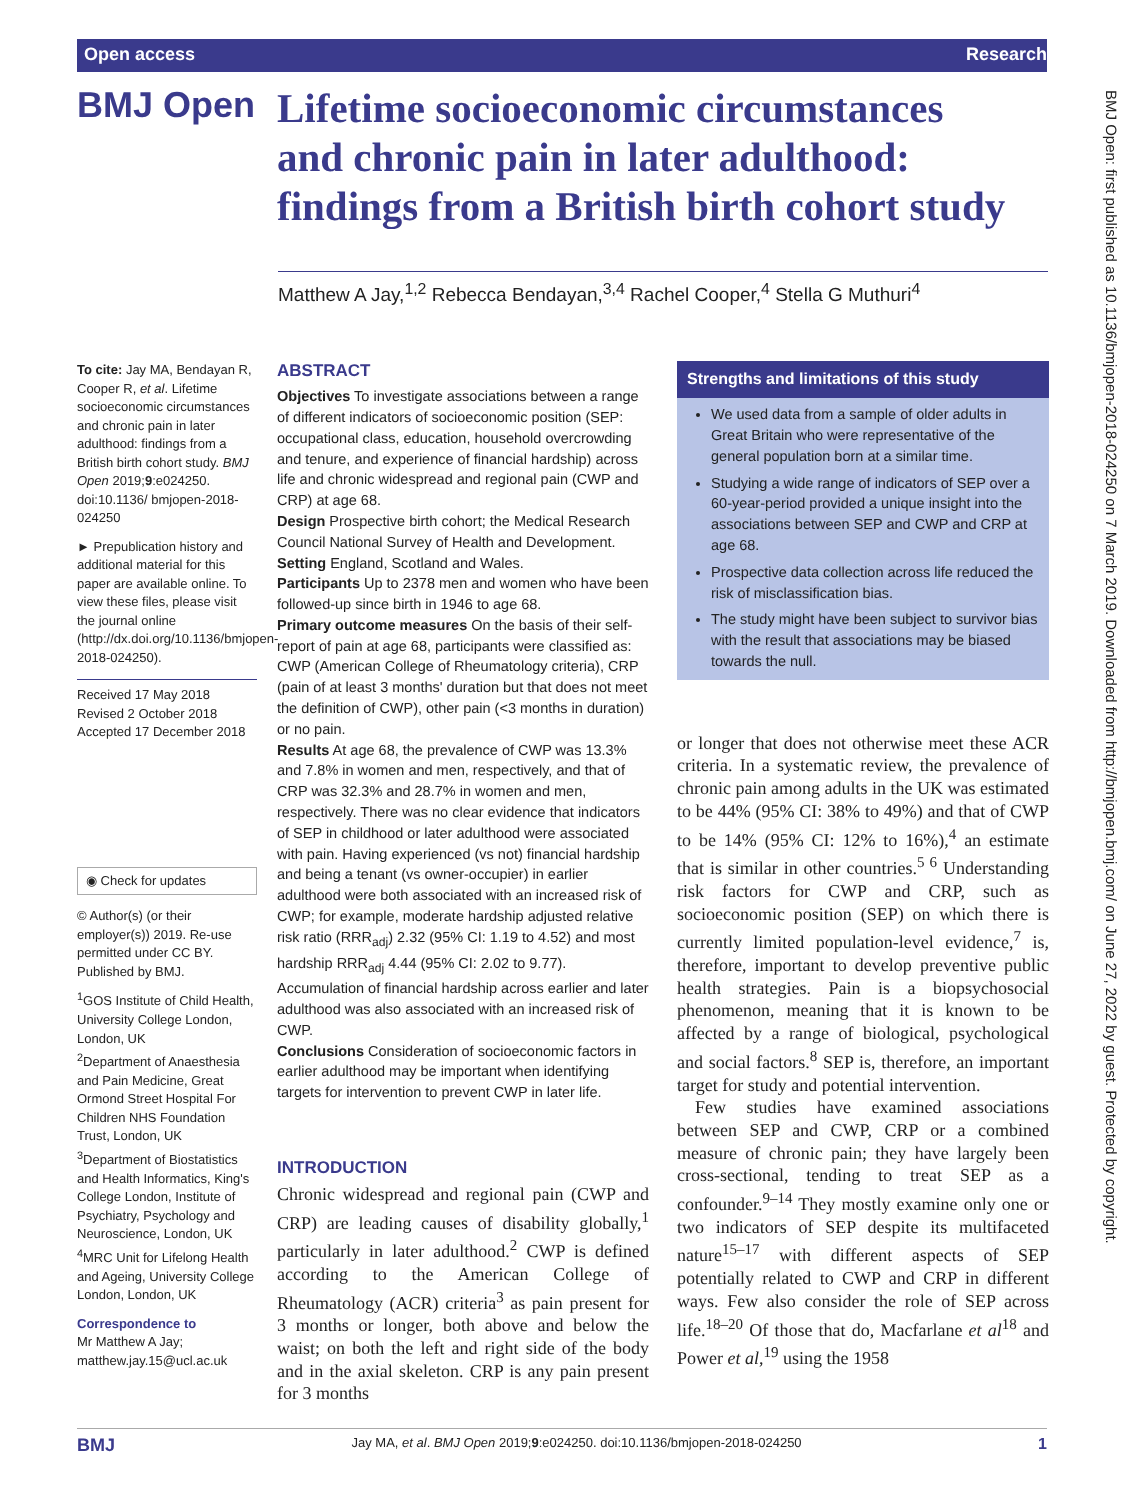Open access Research
BMJ Open
Lifetime socioeconomic circumstances and chronic pain in later adulthood: findings from a British birth cohort study
Matthew A Jay,<sup>1,2</sup> Rebecca Bendayan,<sup>3,4</sup> Rachel Cooper,<sup>4</sup> Stella G Muthuri<sup>4</sup>
To cite: Jay MA, Bendayan R, Cooper R, et al. Lifetime socioeconomic circumstances and chronic pain in later adulthood: findings from a British birth cohort study. BMJ Open 2019;9:e024250. doi:10.1136/ bmjopen-2018-024250
► Prepublication history and additional material for this paper are available online. To view these files, please visit the journal online (http://dx.doi.org/10.1136/bmjopen-2018-024250).
Received 17 May 2018
Revised 2 October 2018
Accepted 17 December 2018
◉ Check for updates
© Author(s) (or their employer(s)) 2019. Re-use permitted under CC BY. Published by BMJ.
<sup>1</sup> GOS Institute of Child Health, University College London, London, UK
<sup>2</sup> Department of Anaesthesia and Pain Medicine, Great Ormond Street Hospital For Children NHS Foundation Trust, London, UK
<sup>3</sup> Department of Biostatistics and Health Informatics, King's College London, Institute of Psychiatry, Psychology and Neuroscience, London, UK
<sup>4</sup> MRC Unit for Lifelong Health and Ageing, University College London, London, UK
Correspondence to
Mr Matthew A Jay;
matthew.jay.15@ucl.ac.uk
ABSTRACT
Objectives To investigate associations between a range of different indicators of socioeconomic position (SEP: occupational class, education, household overcrowding and tenure, and experience of financial hardship) across life and chronic widespread and regional pain (CWP and CRP) at age 68.
Design Prospective birth cohort; the Medical Research Council National Survey of Health and Development.
Setting England, Scotland and Wales.
Participants Up to 2378 men and women who have been followed-up since birth in 1946 to age 68.
Primary outcome measures On the basis of their self-report of pain at age 68, participants were classified as: CWP (American College of Rheumatology criteria), CRP (pain of at least 3 months' duration but that does not meet the definition of CWP), other pain (<3 months in duration) or no pain.
Results At age 68, the prevalence of CWP was 13.3% and 7.8% in women and men, respectively, and that of CRP was 32.3% and 28.7% in women and men, respectively. There was no clear evidence that indicators of SEP in childhood or later adulthood were associated with pain. Having experienced (vs not) financial hardship and being a tenant (vs owner-occupier) in earlier adulthood were both associated with an increased risk of CWP; for example, moderate hardship adjusted relative risk ratio (RRR<sub>adj</sub>) 2.32 (95% CI: 1.19 to 4.52) and most hardship RRR<sub>adj</sub> 4.44 (95% CI: 2.02 to 9.77). Accumulation of financial hardship across earlier and later adulthood was also associated with an increased risk of CWP.
Conclusions Consideration of socioeconomic factors in earlier adulthood may be important when identifying targets for intervention to prevent CWP in later life.
INTRODUCTION
Chronic widespread and regional pain (CWP and CRP) are leading causes of disability globally,<sup>1</sup> particularly in later adulthood.<sup>2</sup> CWP is defined according to the American College of Rheumatology (ACR) criteria<sup>3</sup> as pain present for 3 months or longer, both above and below the waist; on both the left and right side of the body and in the axial skeleton. CRP is any pain present for 3 months
Strengths and limitations of this study
We used data from a sample of older adults in Great Britain who were representative of the general population born at a similar time.
Studying a wide range of indicators of SEP over a 60-year-period provided a unique insight into the associations between SEP and CWP and CRP at age 68.
Prospective data collection across life reduced the risk of misclassification bias.
The study might have been subject to survivor bias with the result that associations may be biased towards the null.
or longer that does not otherwise meet these ACR criteria. In a systematic review, the prevalence of chronic pain among adults in the UK was estimated to be 44% (95% CI: 38% to 49%) and that of CWP to be 14% (95% CI: 12% to 16%),<sup>4</sup> an estimate that is similar in other countries.<sup>5 6</sup> Understanding risk factors for CWP and CRP, such as socioeconomic position (SEP) on which there is currently limited population-level evidence,<sup>7</sup> is, therefore, important to develop preventive public health strategies. Pain is a biopsychosocial phenomenon, meaning that it is known to be affected by a range of biological, psychological and social factors.<sup>8</sup> SEP is, therefore, an important target for study and potential intervention.
Few studies have examined associations between SEP and CWP, CRP or a combined measure of chronic pain; they have largely been cross-sectional, tending to treat SEP as a confounder.<sup>9–14</sup> They mostly examine only one or two indicators of SEP despite its multifaceted nature<sup>15–17</sup> with different aspects of SEP potentially related to CWP and CRP in different ways. Few also consider the role of SEP across life.<sup>18–20</sup> Of those that do, Macfarlane et al<sup>18</sup> and Power et al,<sup>19</sup> using the 1958
BMJ Open: first published as 10.1136/bmjopen-2018-024250 on 7 March 2019. Downloaded from http://bmjopen.bmj.com/ on June 27, 2022 by guest. Protected by copyright.
BMJ Jay MA, et al. BMJ Open 2019;9:e024250. doi:10.1136/bmjopen-2018-024250 1